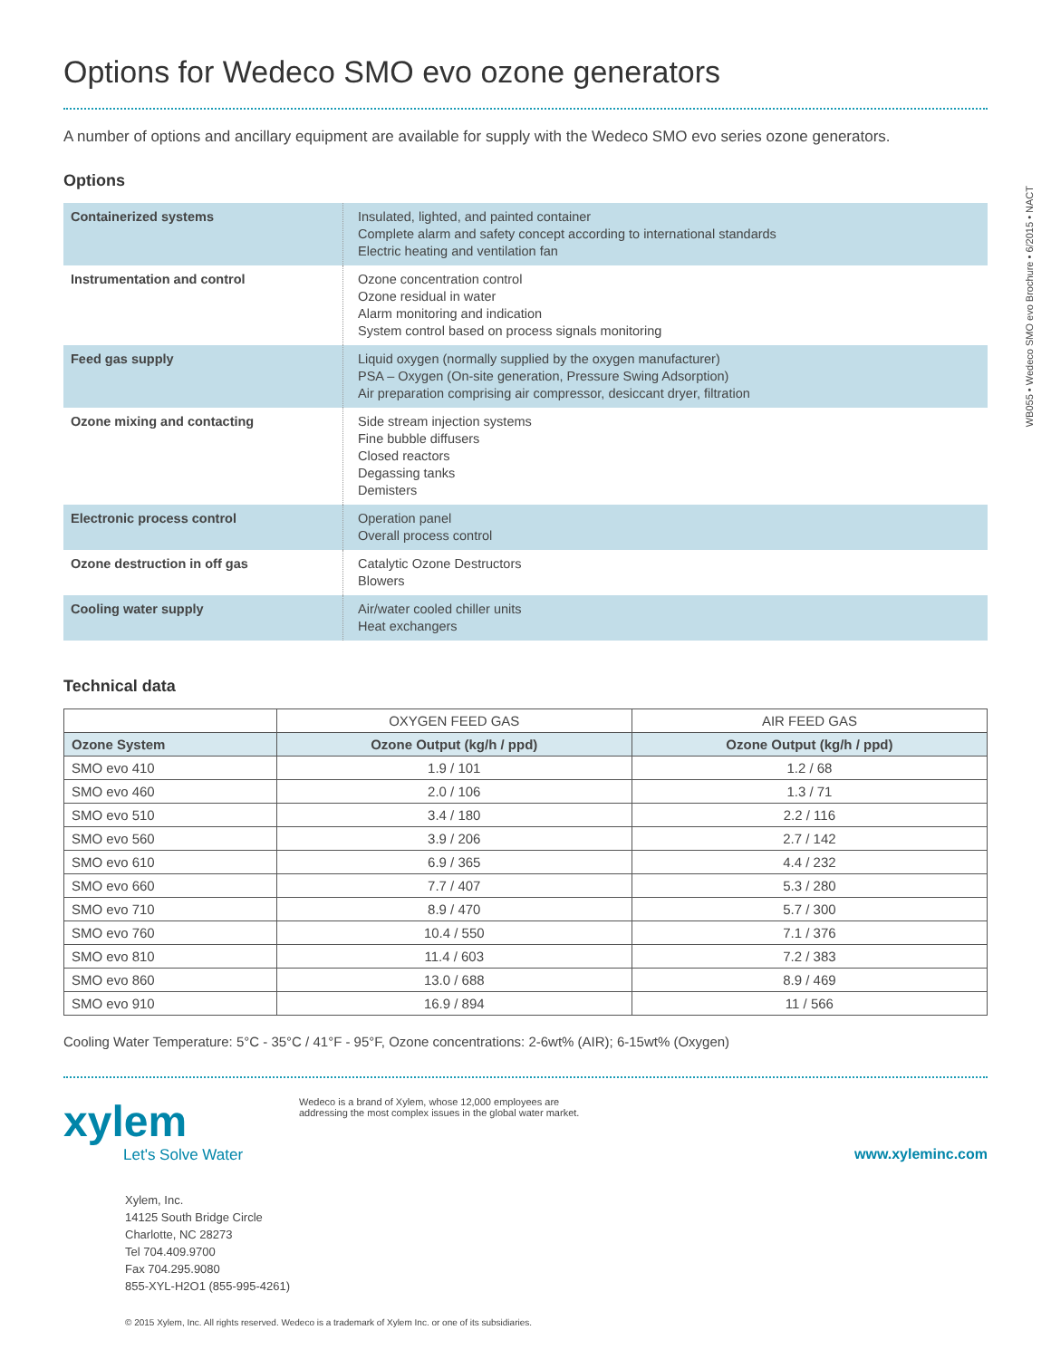WB055 • Wedeco SMO evo Brochure • 6/2015 • NACT
Options for Wedeco SMO evo ozone generators
A number of options and ancillary equipment are available for supply with the Wedeco SMO evo series ozone generators.
Options
| Containerized systems | Insulated, lighted, and painted container Complete alarm and safety concept according to international standards Electric heating and ventilation fan |
| Instrumentation and control | Ozone concentration control Ozone residual in water Alarm monitoring and indication System control based on process signals monitoring |
| Feed gas supply | Liquid oxygen (normally supplied by the oxygen manufacturer) PSA – Oxygen (On-site generation, Pressure Swing Adsorption) Air preparation comprising air compressor, desiccant dryer, filtration |
| Ozone mixing and contacting | Side stream injection systems Fine bubble diffusers Closed reactors Degassing tanks Demisters |
| Electronic process control | Operation panel Overall process control |
| Ozone destruction in off gas | Catalytic Ozone Destructors Blowers |
| Cooling water supply | Air/water cooled chiller units Heat exchangers |
Technical data
| | OXYGEN FEED GAS | AIR FEED GAS |
| --- | --- | --- |
| Ozone System | Ozone Output (kg/h / ppd) | Ozone Output (kg/h / ppd) |
| SMO evo 410 | 1.9 / 101 | 1.2 / 68 |
| SMO evo 460 | 2.0 / 106 | 1.3 / 71 |
| SMO evo 510 | 3.4 / 180 | 2.2 / 116 |
| SMO evo 560 | 3.9 / 206 | 2.7 / 142 |
| SMO evo 610 | 6.9 / 365 | 4.4 / 232 |
| SMO evo 660 | 7.7 / 407 | 5.3 / 280 |
| SMO evo 710 | 8.9 / 470 | 5.7 / 300 |
| SMO evo 760 | 10.4 / 550 | 7.1 / 376 |
| SMO evo 810 | 11.4 / 603 | 7.2 / 383 |
| SMO evo 860 | 13.0 / 688 | 8.9 / 469 |
| SMO evo 910 | 16.9 / 894 | 11 / 566 |
Cooling Water Temperature: 5°C - 35°C / 41°F - 95°F, Ozone concentrations: 2-6wt% (AIR); 6-15wt% (Oxygen)
xylem
Let's Solve Water
Wedeco is a brand of Xylem, whose 12,000 employees are addressing the most complex issues in the global water market.
www.xyleminc.com
Xylem, Inc.
14125 South Bridge Circle
Charlotte, NC 28273
Tel 704.409.9700
Fax 704.295.9080
855-XYL-H2O1 (855-995-4261)
© 2015 Xylem, Inc. All rights reserved. Wedeco is a trademark of Xylem Inc. or one of its subsidiaries.